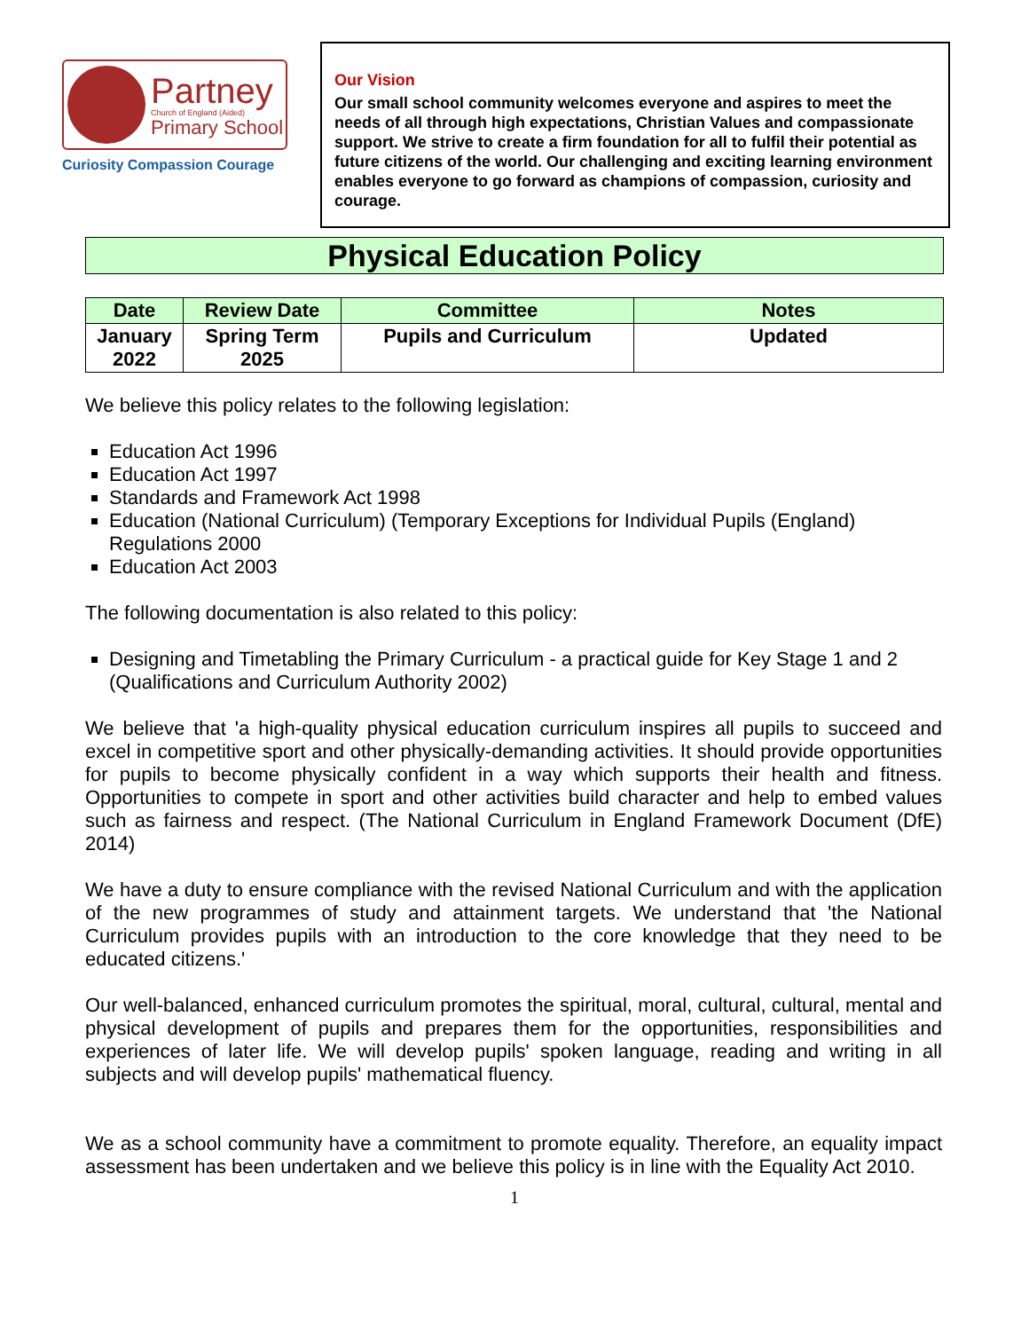Partney
Church of England (Aided)
Primary School
Curiosity Compassion Courage
Our Vision
Our small school community welcomes everyone and aspires to meet the needs of all through high expectations, Christian Values and compassionate support. We strive to create a firm foundation for all to fulfil their potential as future citizens of the world. Our challenging and exciting learning environment enables everyone to go forward as champions of compassion, curiosity and courage.
Physical Education Policy
| Date | Review Date | Committee | Notes |
| --- | --- | --- | --- |
| January 2022 | Spring Term 2025 | Pupils and Curriculum | Updated |
We believe this policy relates to the following legislation:
Education Act 1996
Education Act 1997
Standards and Framework Act 1998
Education (National Curriculum) (Temporary Exceptions for Individual Pupils (England) Regulations 2000
Education Act 2003
The following documentation is also related to this policy:
Designing and Timetabling the Primary Curriculum - a practical guide for Key Stage 1 and 2 (Qualifications and Curriculum Authority 2002)
We believe that 'a high-quality physical education curriculum inspires all pupils to succeed and excel in competitive sport and other physically-demanding activities. It should provide opportunities for pupils to become physically confident in a way which supports their health and fitness. Opportunities to compete in sport and other activities build character and help to embed values such as fairness and respect. (The National Curriculum in England Framework Document (DfE) 2014)
We have a duty to ensure compliance with the revised National Curriculum and with the application of the new programmes of study and attainment targets. We understand that 'the National Curriculum provides pupils with an introduction to the core knowledge that they need to be educated citizens.'
Our well-balanced, enhanced curriculum promotes the spiritual, moral, cultural, cultural, mental and physical development of pupils and prepares them for the opportunities, responsibilities and experiences of later life. We will develop pupils' spoken language, reading and writing in all subjects and will develop pupils' mathematical fluency.
We as a school community have a commitment to promote equality. Therefore, an equality impact assessment has been undertaken and we believe this policy is in line with the Equality Act 2010.
1